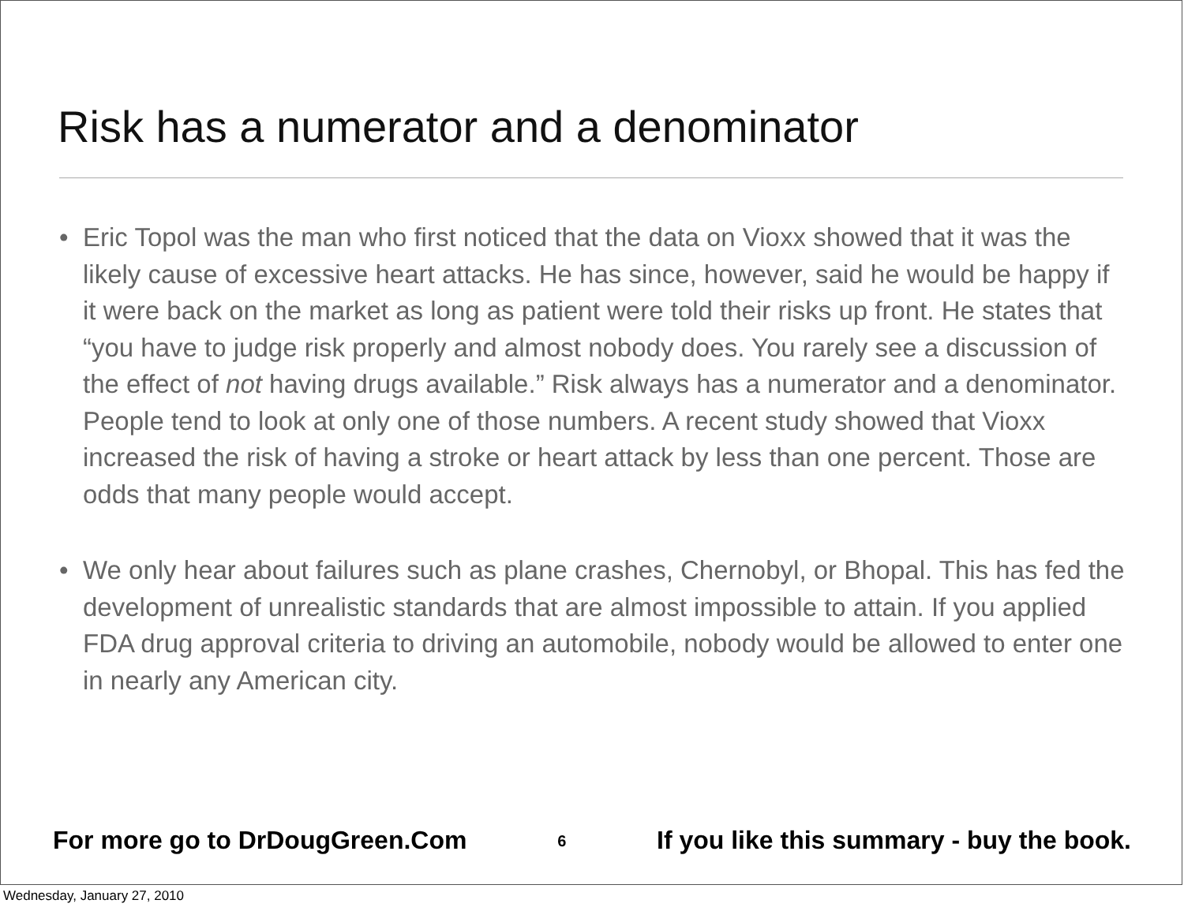Risk has a numerator and a denominator
• Eric Topol was the man who first noticed that the data on Vioxx showed that it was the likely cause of excessive heart attacks. He has since, however, said he would be happy if it were back on the market as long as patient were told their risks up front. He states that “you have to judge risk properly and almost nobody does. You rarely see a discussion of the effect of not having drugs available.” Risk always has a numerator and a denominator. People tend to look at only one of those numbers. A recent study showed that Vioxx increased the risk of having a stroke or heart attack by less than one percent. Those are odds that many people would accept.
• We only hear about failures such as plane crashes, Chernobyl, or Bhopal. This has fed the development of unrealistic standards that are almost impossible to attain. If you applied FDA drug approval criteria to driving an automobile, nobody would be allowed to enter one in nearly any American city.
For more go to DrDougGreen.Com 6 If you like this summary - buy the book.
Wednesday, January 27, 2010